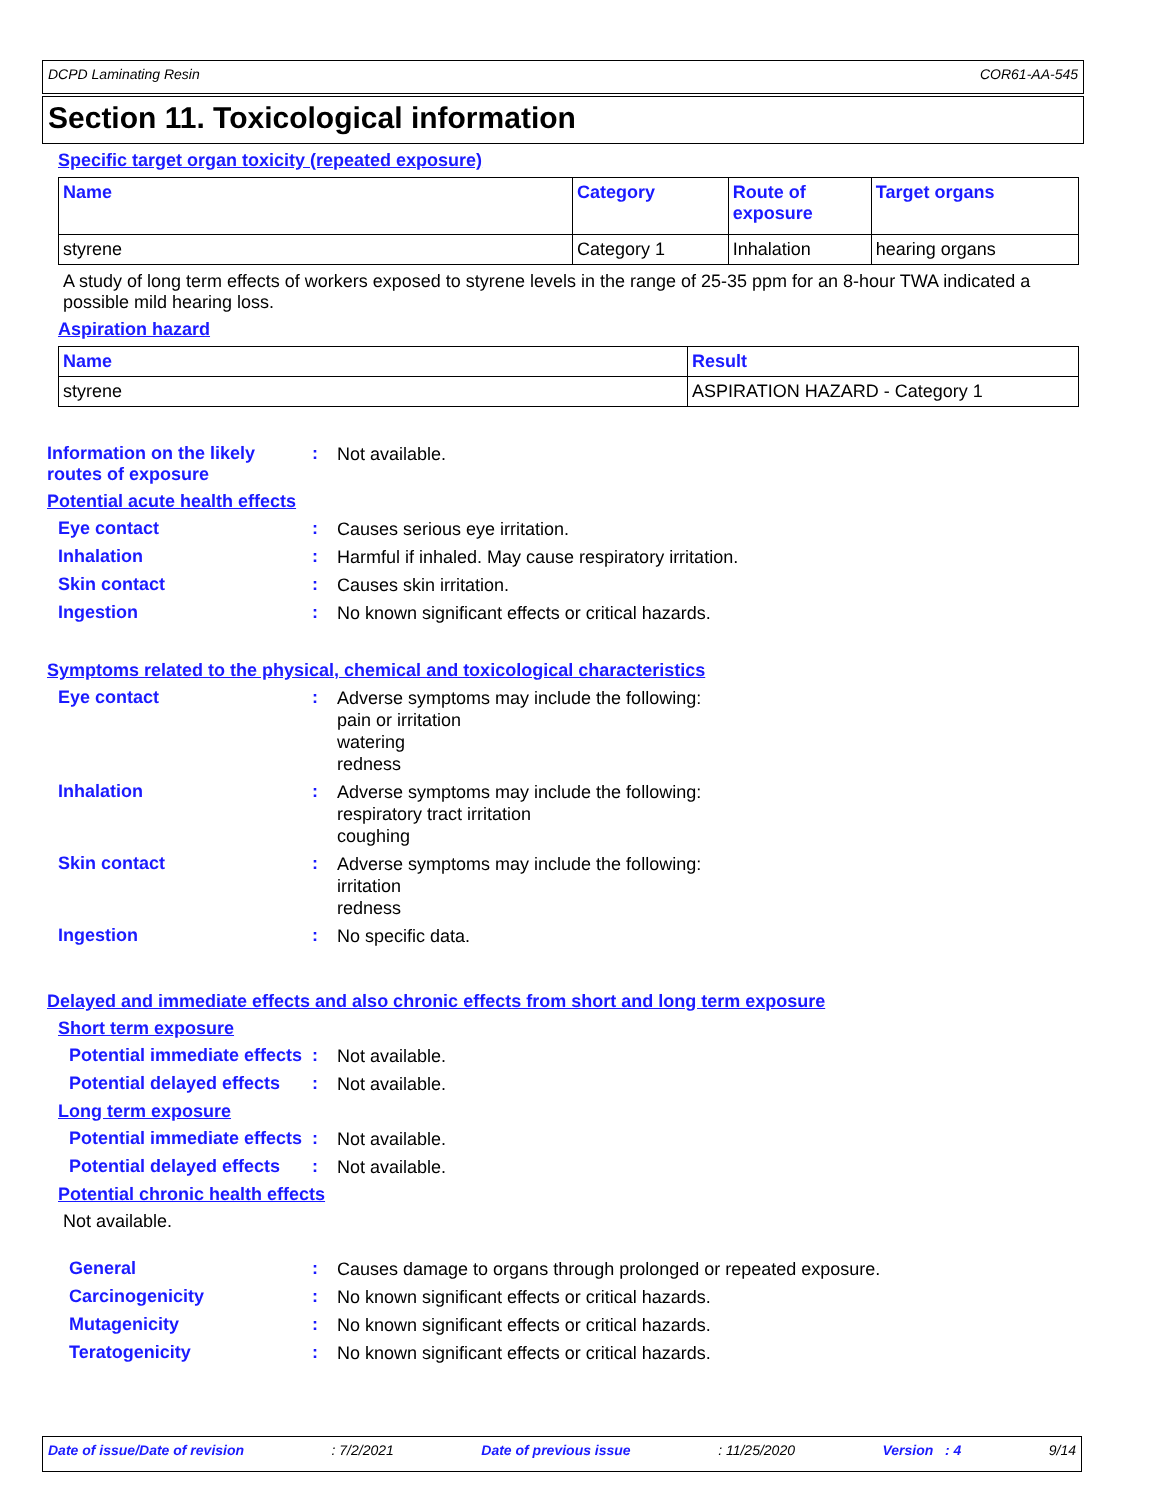DCPD Laminating Resin COR61-AA-545
Section 11. Toxicological information
Specific target organ toxicity (repeated exposure)
| Name | Category | Route of exposure | Target organs |
| --- | --- | --- | --- |
| styrene | Category 1 | Inhalation | hearing organs |
A study of long term effects of workers exposed to styrene levels in the range of 25-35 ppm for an 8-hour TWA indicated a possible mild hearing loss.
Aspiration hazard
| Name | Result |
| --- | --- |
| styrene | ASPIRATION HAZARD - Category 1 |
Information on the likely routes of exposure
:
Not available.
Potential acute health effects
Eye contact :
Causes serious eye irritation.
Inhalation :
Harmful if inhaled. May cause respiratory irritation.
Skin contact :
Causes skin irritation.
Ingestion :
No known significant effects or critical hazards.
Symptoms related to the physical, chemical and toxicological characteristics
Eye contact :
Adverse symptoms may include the following:
pain or irritation
watering
redness
Inhalation :
Adverse symptoms may include the following:
respiratory tract irritation
coughing
Skin contact :
Adverse symptoms may include the following:
irritation
redness
Ingestion :
No specific data.
Delayed and immediate effects and also chronic effects from short and long term exposure
Short term exposure
Potential immediate effects
:
Not available.
Potential delayed effects :
Not available.
Long term exposure
Potential immediate effects
:
Not available.
Potential delayed effects :
Not available.
Potential chronic health effects
Not available.
General :
Causes damage to organs through prolonged or repeated exposure.
Carcinogenicity :
No known significant effects or critical hazards.
Mutagenicity :
No known significant effects or critical hazards.
Teratogenicity :
No known significant effects or critical hazards.
Date of issue/Date of revision: 7/2/2021 Date of previous issue: 11/25/2020 Version : 4 9/14